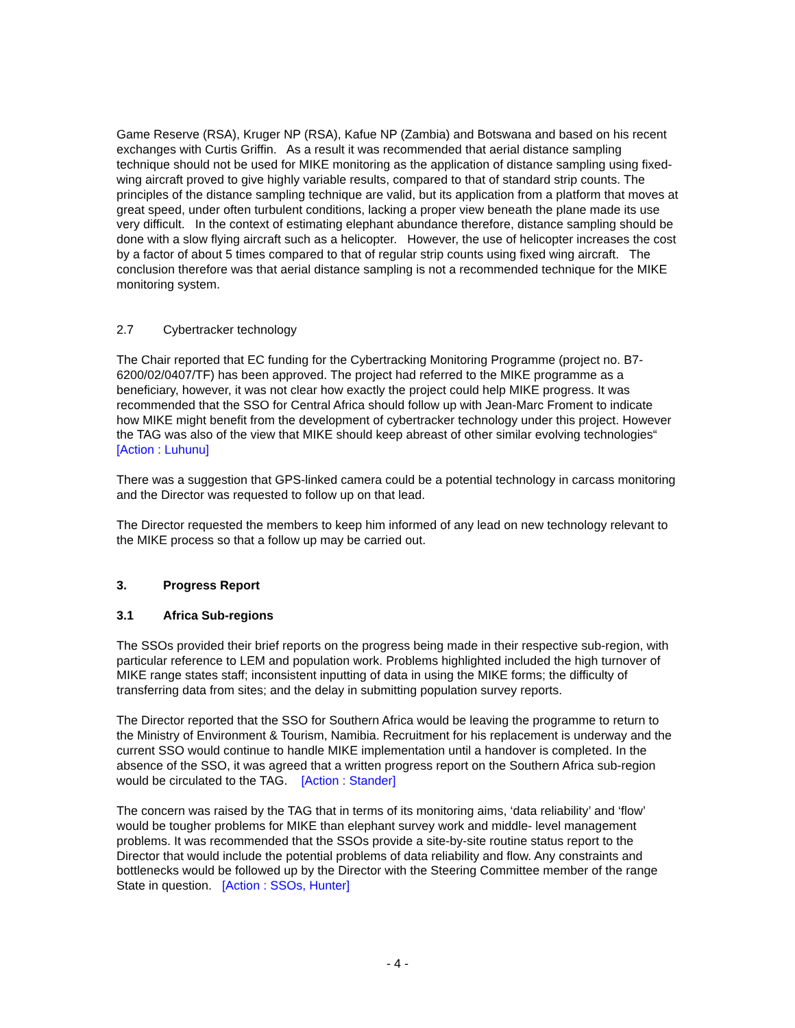Game Reserve (RSA), Kruger NP (RSA), Kafue NP (Zambia) and Botswana and based on his recent exchanges with Curtis Griffin. As a result it was recommended that aerial distance sampling technique should not be used for MIKE monitoring as the application of distance sampling using fixed-wing aircraft proved to give highly variable results, compared to that of standard strip counts. The principles of the distance sampling technique are valid, but its application from a platform that moves at great speed, under often turbulent conditions, lacking a proper view beneath the plane made its use very difficult. In the context of estimating elephant abundance therefore, distance sampling should be done with a slow flying aircraft such as a helicopter. However, the use of helicopter increases the cost by a factor of about 5 times compared to that of regular strip counts using fixed wing aircraft. The conclusion therefore was that aerial distance sampling is not a recommended technique for the MIKE monitoring system.
2.7 Cybertracker technology
The Chair reported that EC funding for the Cybertracking Monitoring Programme (project no. B7-6200/02/0407/TF) has been approved. The project had referred to the MIKE programme as a beneficiary, however, it was not clear how exactly the project could help MIKE progress. It was recommended that the SSO for Central Africa should follow up with Jean-Marc Froment to indicate how MIKE might benefit from the development of cybertracker technology under this project. However the TAG was also of the view that MIKE should keep abreast of other similar evolving technologies“ [Action : Luhunu]
There was a suggestion that GPS-linked camera could be a potential technology in carcass monitoring and the Director was requested to follow up on that lead.
The Director requested the members to keep him informed of any lead on new technology relevant to the MIKE process so that a follow up may be carried out.
3. Progress Report
3.1 Africa Sub-regions
The SSOs provided their brief reports on the progress being made in their respective sub-region, with particular reference to LEM and population work. Problems highlighted included the high turnover of MIKE range states staff; inconsistent inputting of data in using the MIKE forms; the difficulty of transferring data from sites; and the delay in submitting population survey reports.
The Director reported that the SSO for Southern Africa would be leaving the programme to return to the Ministry of Environment & Tourism, Namibia. Recruitment for his replacement is underway and the current SSO would continue to handle MIKE implementation until a handover is completed. In the absence of the SSO, it was agreed that a written progress report on the Southern Africa sub-region would be circulated to the TAG. [Action : Stander]
The concern was raised by the TAG that in terms of its monitoring aims, ‘data reliability’ and ‘flow’ would be tougher problems for MIKE than elephant survey work and middle- level management problems. It was recommended that the SSOs provide a site-by-site routine status report to the Director that would include the potential problems of data reliability and flow. Any constraints and bottlenecks would be followed up by the Director with the Steering Committee member of the range State in question. [Action : SSOs, Hunter]
- 4 -